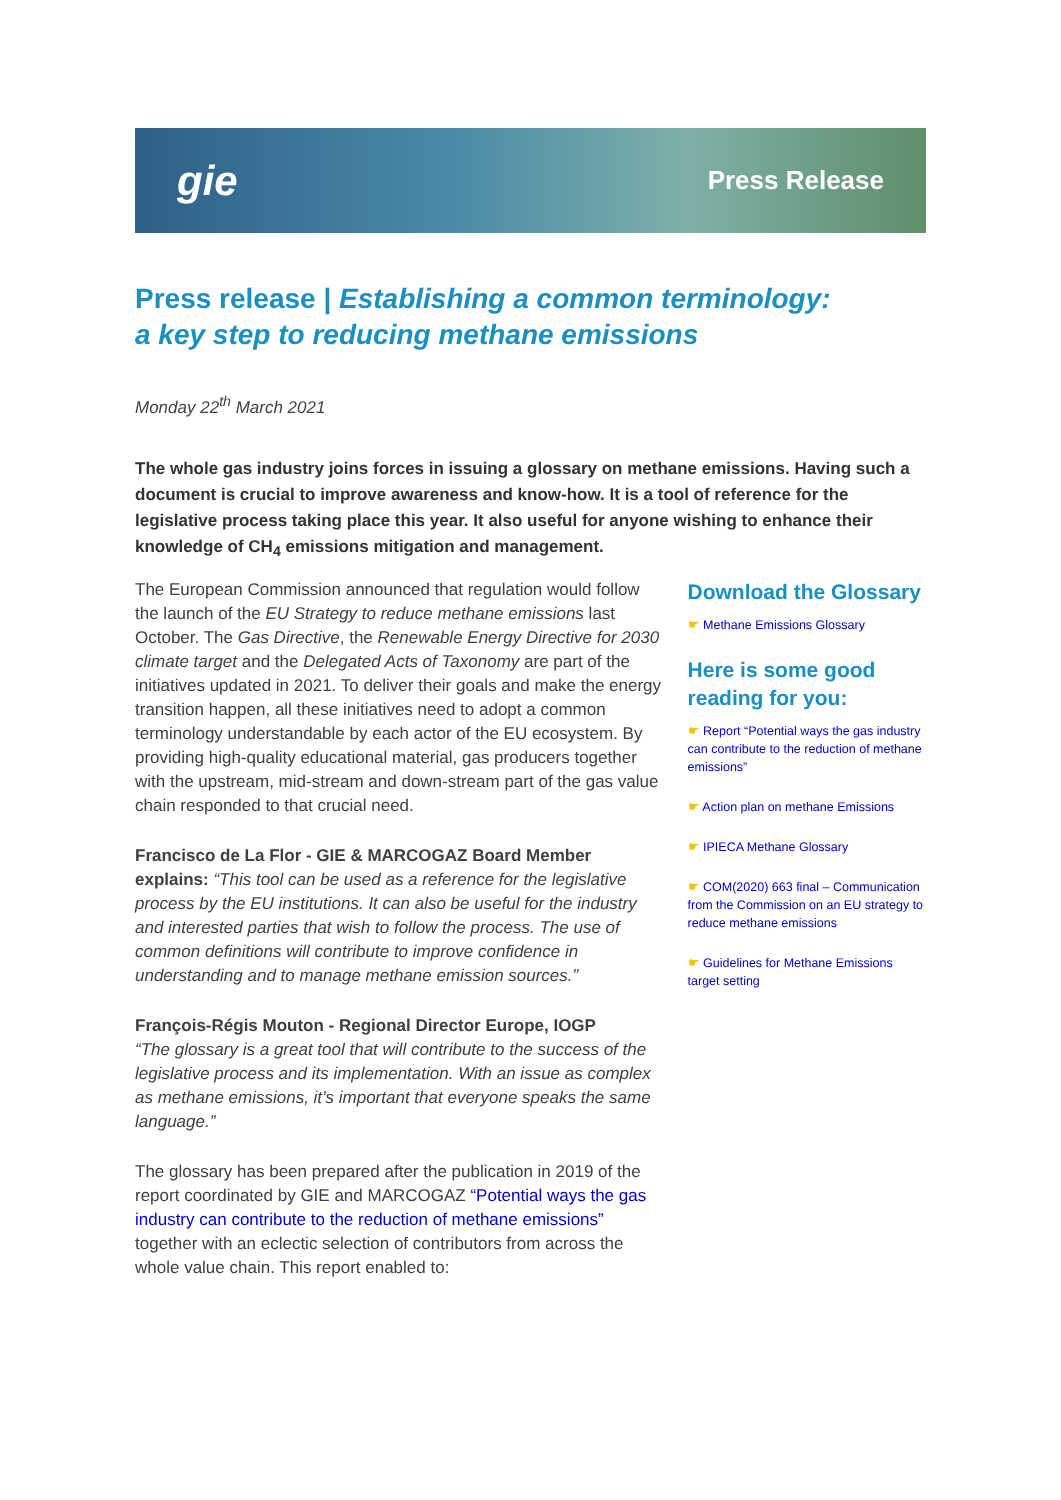gie Press Release
Press release | Establishing a common terminology:
a key step to reducing methane emissions
Monday 22<sup>th</sup> March 2021
The whole gas industry joins forces in issuing a glossary on methane emissions. Having such a document is crucial to improve awareness and know-how. It is a tool of reference for the legislative process taking place this year. It also useful for anyone wishing to enhance their knowledge of CH<sub>4</sub> emissions mitigation and management.
The European Commission announced that regulation would follow the launch of the EU Strategy to reduce methane emissions last October. The Gas Directive, the Renewable Energy Directive for 2030 climate target and the Delegated Acts of Taxonomy are part of the initiatives updated in 2021. To deliver their goals and make the energy transition happen, all these initiatives need to adopt a common terminology understandable by each actor of the EU ecosystem. By providing high-quality educational material, gas producers together with the upstream, mid-stream and down-stream part of the gas value chain responded to that crucial need.
Francisco de La Flor - GIE & MARCOGAZ Board Member explains: “This tool can be used as a reference for the legislative process by the EU institutions. It can also be useful for the industry and interested parties that wish to follow the process. The use of common definitions will contribute to improve confidence in understanding and to manage methane emission sources.”
François-Régis Mouton - Regional Director Europe, IOGP
“The glossary is a great tool that will contribute to the success of the legislative process and its implementation. With an issue as complex as methane emissions, it’s important that everyone speaks the same language.”
The glossary has been prepared after the publication in 2019 of the report coordinated by GIE and MARCOGAZ “Potential ways the gas industry can contribute to the reduction of methane emissions” together with an eclectic selection of contributors from across the whole value chain. This report enabled to:
Download the Glossary
☛ Methane Emissions Glossary
Here is some good reading for you:
☛ Report “Potential ways the gas industry can contribute to the reduction of methane emissions”
☛ Action plan on methane Emissions
☛ IPIECA Methane Glossary
☛ COM(2020) 663 final – Communication from the Commission on an EU strategy to reduce methane emissions
☛ Guidelines for Methane Emissions target setting